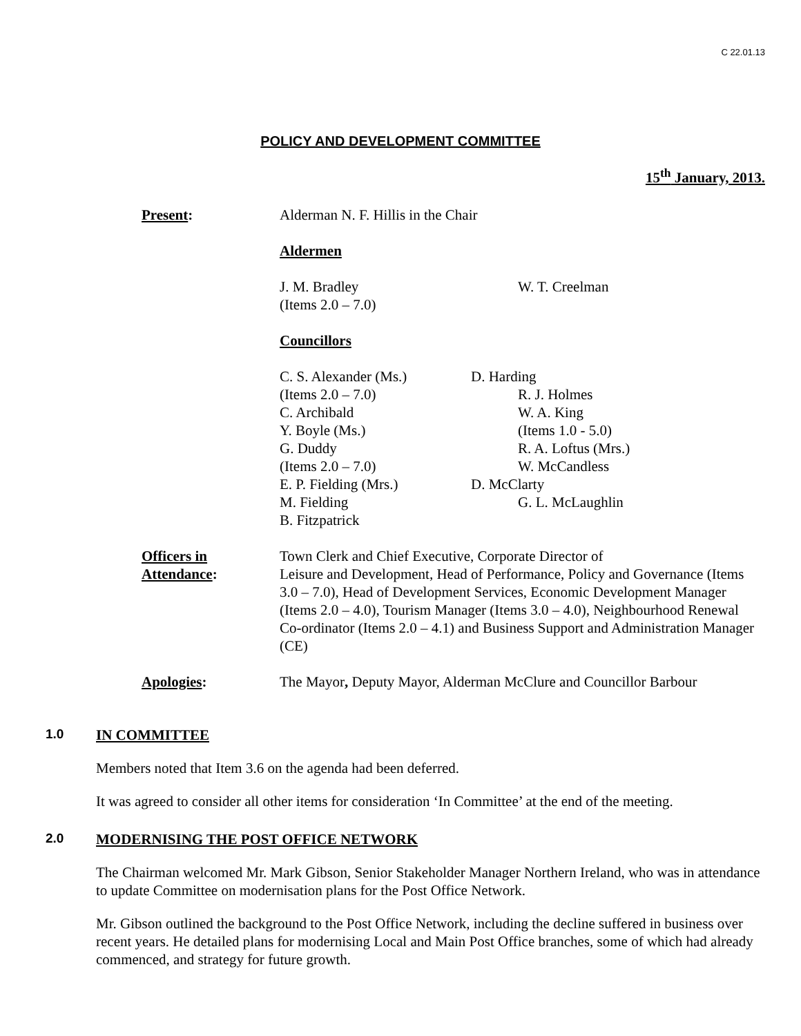C 22.01.13
POLICY AND DEVELOPMENT COMMITTEE
15<sup>th</sup> January, 2013.
Present: Alderman N. F. Hillis in the Chair
Aldermen
J. M. Bradley
(Items 2.0 – 7.0)
W. T. Creelman
Councillors
C. S. Alexander (Ms.)
(Items 2.0 – 7.0)
C. Archibald
Y. Boyle (Ms.)
G. Duddy
(Items 2.0 – 7.0)
E. P. Fielding (Mrs.)
M. Fielding
B. Fitzpatrick
D. Harding
R. J. Holmes
W. A. King
(Items 1.0 - 5.0)
R. A. Loftus (Mrs.)
W. McCandless
D. McClarty
G. L. McLaughlin
Officers in
Attendance:
Town Clerk and Chief Executive, Corporate Director of
Leisure and Development, Head of Performance, Policy and Governance (Items 3.0 – 7.0), Head of Development Services, Economic Development Manager (Items 2.0 – 4.0), Tourism Manager (Items 3.0 – 4.0), Neighbourhood Renewal Co-ordinator (Items 2.0 – 4.1) and Business Support and Administration Manager (CE)
Apologies: The Mayor, Deputy Mayor, Alderman McClure and Councillor Barbour
1.0 IN COMMITTEE
Members noted that Item 3.6 on the agenda had been deferred.
It was agreed to consider all other items for consideration ‘In Committee’ at the end of the meeting.
2.0 MODERNISING THE POST OFFICE NETWORK
The Chairman welcomed Mr. Mark Gibson, Senior Stakeholder Manager Northern Ireland, who was in attendance to update Committee on modernisation plans for the Post Office Network.
Mr. Gibson outlined the background to the Post Office Network, including the decline suffered in business over recent years. He detailed plans for modernising Local and Main Post Office branches, some of which had already commenced, and strategy for future growth.